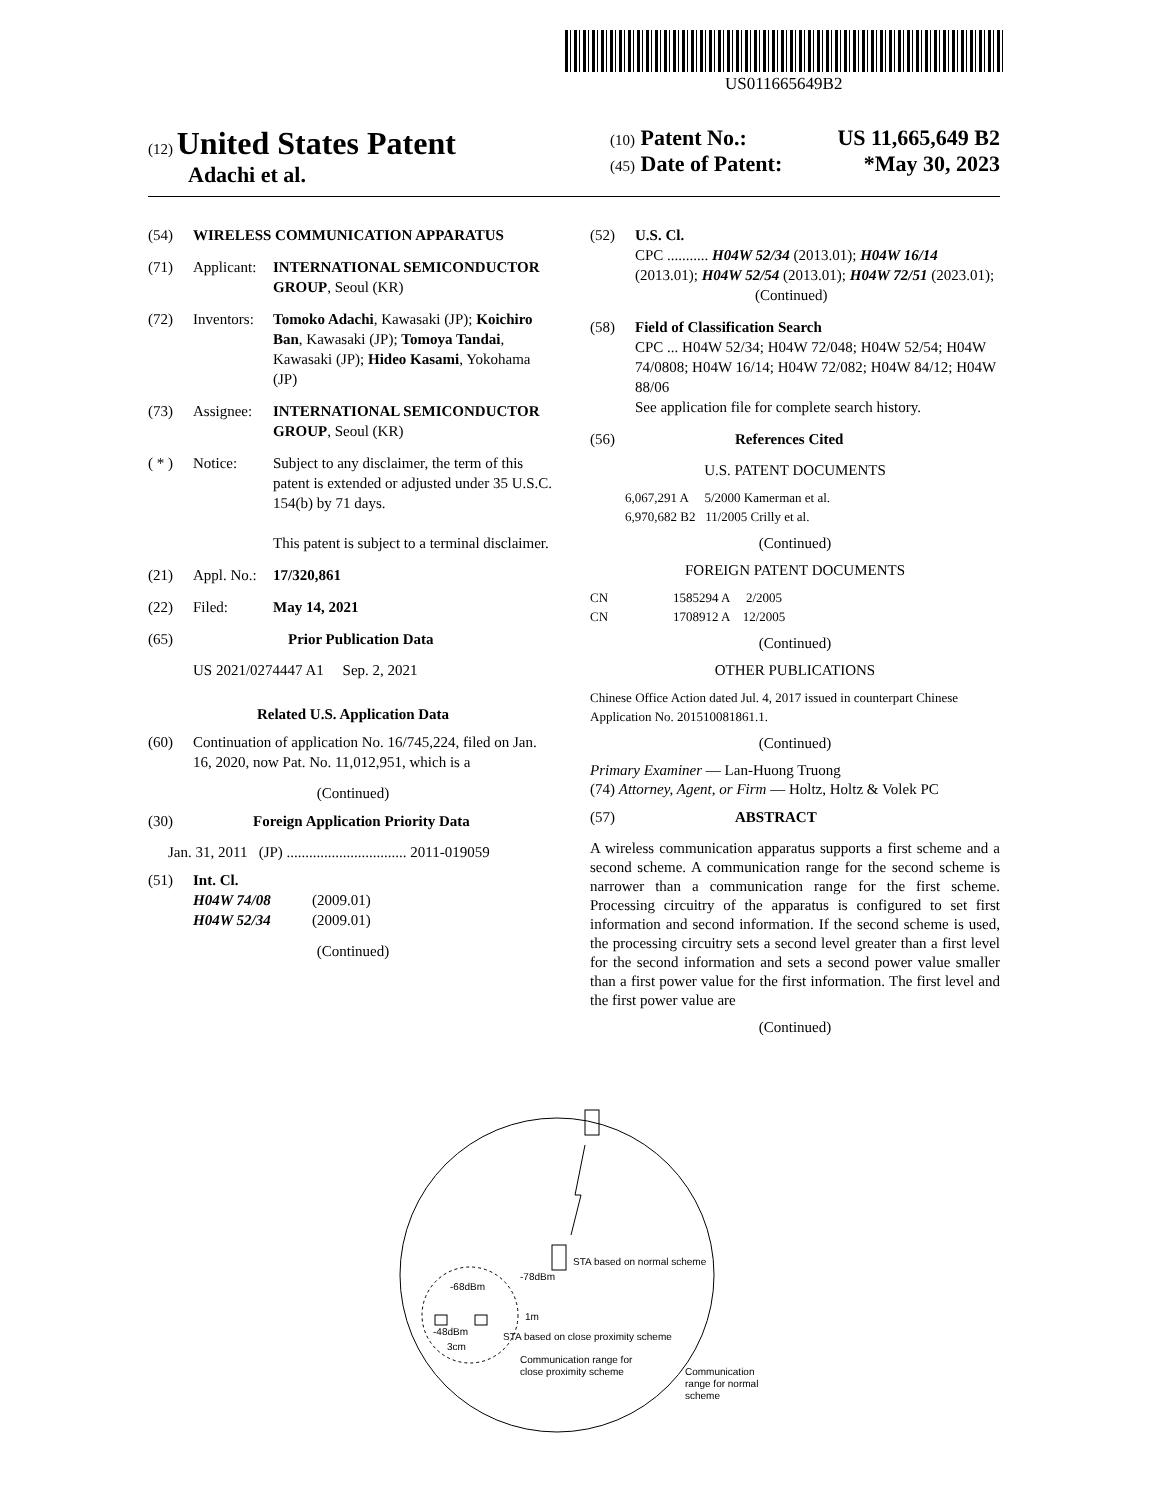US011665649B2
(12) United States Patent
Adachi et al.
(10) Patent No.: US 11,665,649 B2
(45) Date of Patent: *May 30, 2023
(54) WIRELESS COMMUNICATION APPARATUS
(71) Applicant: INTERNATIONAL SEMICONDUCTOR GROUP, Seoul (KR)
(72) Inventors: Tomoko Adachi, Kawasaki (JP); Koichiro Ban, Kawasaki (JP); Tomoya Tandai, Kawasaki (JP); Hideo Kasami, Yokohama (JP)
(73) Assignee: INTERNATIONAL SEMICONDUCTOR GROUP, Seoul (KR)
( * ) Notice: Subject to any disclaimer, the term of this patent is extended or adjusted under 35 U.S.C. 154(b) by 71 days.
This patent is subject to a terminal disclaimer.
(21) Appl. No.: 17/320,861
(22) Filed: May 14, 2021
(65) Prior Publication Data
US 2021/0274447 A1 Sep. 2, 2021
Related U.S. Application Data
(60) Continuation of application No. 16/745,224, filed on Jan. 16, 2020, now Pat. No. 11,012,951, which is a
(Continued)
(30) Foreign Application Priority Data
Jan. 31, 2011 (JP) ................................ 2011-019059
(51) Int. Cl.
H04W 74/08 (2009.01)
H04W 52/34 (2009.01)
(Continued)
(52) U.S. Cl.
CPC ........... H04W 52/34 (2013.01); H04W 16/14 (2013.01); H04W 52/54 (2013.01); H04W 72/51 (2023.01);
(Continued)
(58) Field of Classification Search
CPC ... H04W 52/34; H04W 72/048; H04W 52/54; H04W 74/0808; H04W 16/14; H04W 72/082; H04W 84/12; H04W 88/06
See application file for complete search history.
(56) References Cited
U.S. PATENT DOCUMENTS
6,067,291 A 5/2000 Kamerman et al.
6,970,682 B2 11/2005 Crilly et al.
(Continued)
FOREIGN PATENT DOCUMENTS
CN 1585294 A 2/2005
CN 1708912 A 12/2005
(Continued)
OTHER PUBLICATIONS
Chinese Office Action dated Jul. 4, 2017 issued in counterpart Chinese Application No. 201510081861.1.
(Continued)
Primary Examiner — Lan-Huong Truong
(74) Attorney, Agent, or Firm — Holtz, Holtz & Volek PC
(57) ABSTRACT
A wireless communication apparatus supports a first scheme and a second scheme. A communication range for the second scheme is narrower than a communication range for the first scheme. Processing circuitry of the apparatus is configured to set first information and second information. If the second scheme is used, the processing circuitry sets a second level greater than a first level for the second information and sets a second power value smaller than a first power value for the first information. The first level and the first power value are
(Continued)
STA based on normal scheme
-78dBm
-68dBm
-48dBm
1m
STA based on close proximity scheme
3cm
Communication range for
close proximity scheme
Communication
range for normal
scheme